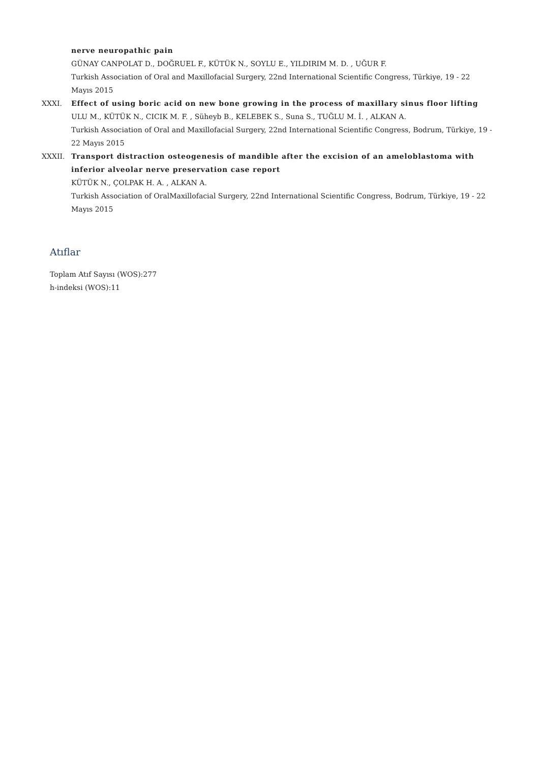nerve neuropathic pain
GÜNAY CANPOLAT D., DOĞRUEL F., KÜTÜK N., SOYLU E., YILDIRIM M. D. , UĞUR F.
Turkish Association of Oral and Maxillofacial Surgery, 22nd International Scientific Congress, Türkiye, 19 - 22 Mayıs 2015
XXXI. Effect of using boric acid on new bone growing in the process of maxillary sinus floor lifting
ULU M., KÜTÜK N., CICIK M. F. , Süheyb B., KELEBEK S., Suna S., TUĞLU M. İ. , ALKAN A.
Turkish Association of Oral and Maxillofacial Surgery, 22nd International Scientific Congress, Bodrum, Türkiye, 19 - 22 Mayıs 2015
XXXII. Transport distraction osteogenesis of mandible after the excision of an ameloblastoma with inferior alveolar nerve preservation case report
KÜTÜK N., ÇOLPAK H. A. , ALKAN A.
Turkish Association of OralMaxillofacial Surgery, 22nd International Scientific Congress, Bodrum, Türkiye, 19 - 22 Mayıs 2015
Atıflar
Toplam Atıf Sayısı (WOS):277
h-indeksi (WOS):11